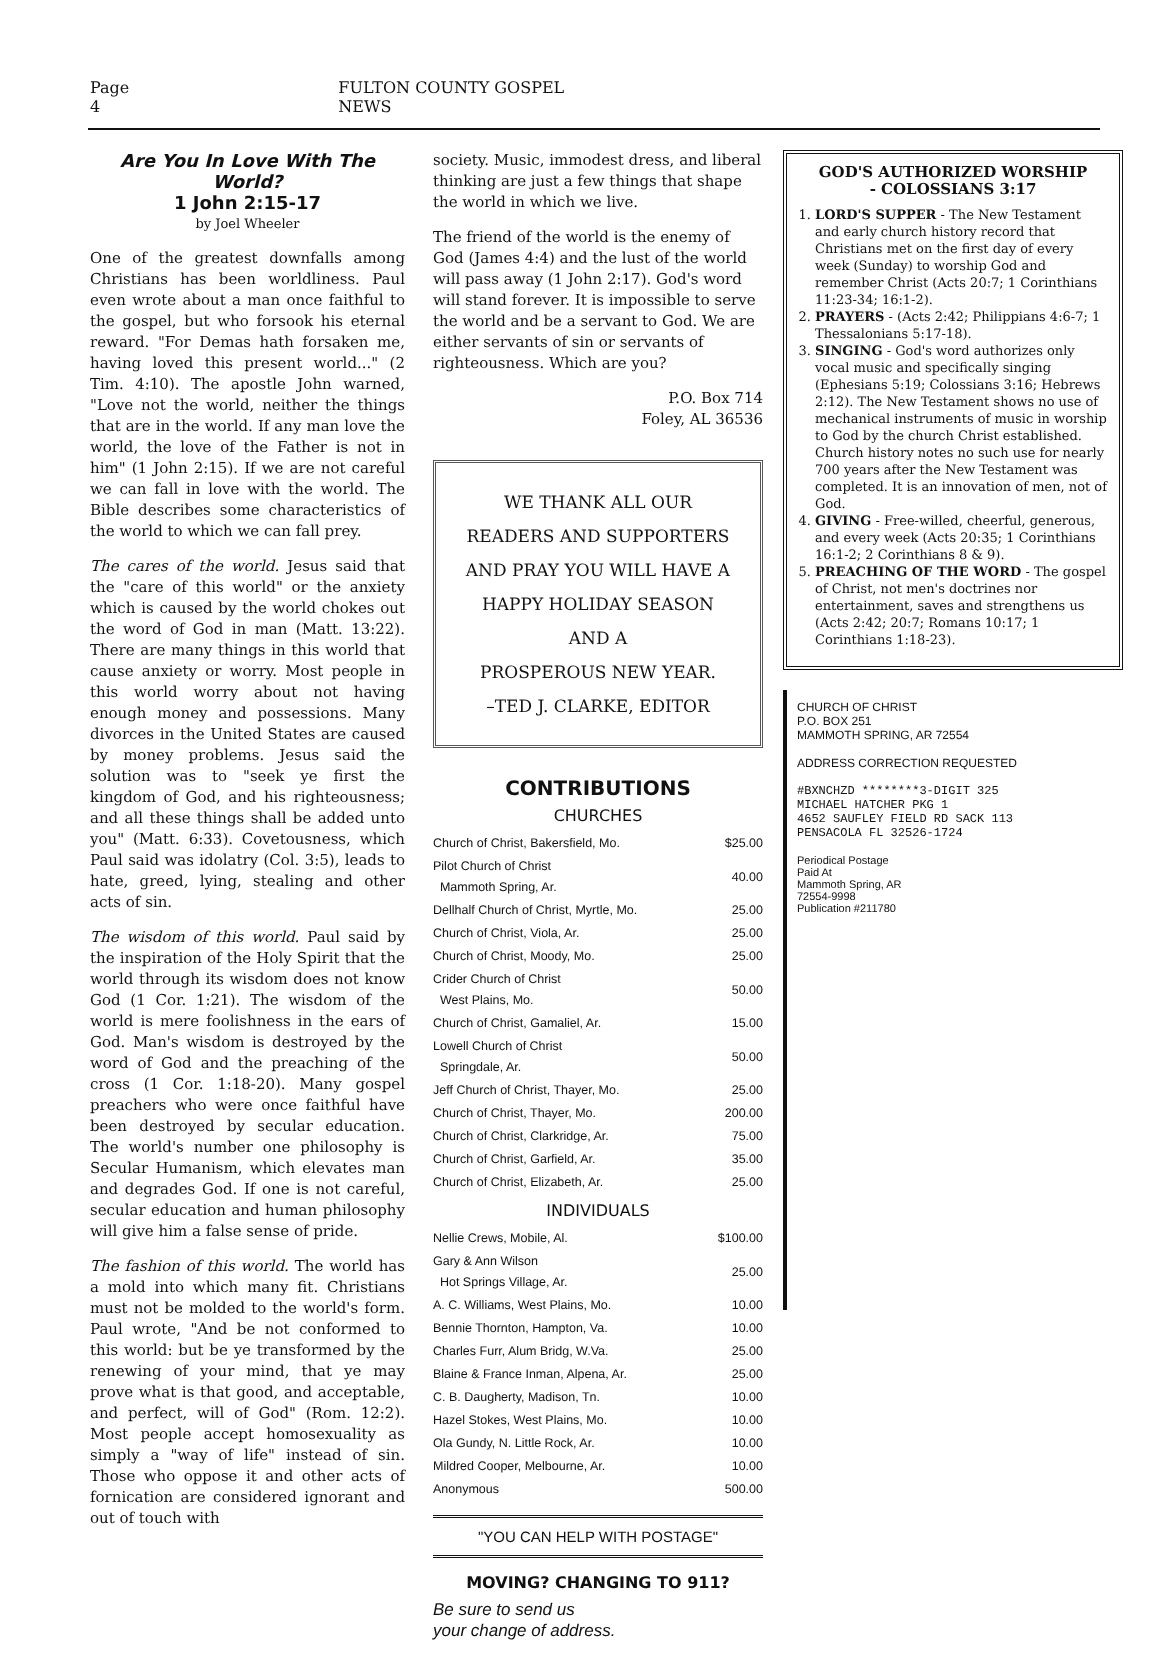Page 4 FULTON COUNTY GOSPEL NEWS
Are You In Love With The World?
1 John 2:15-17
by Joel Wheeler
One of the greatest downfalls among Christians has been worldliness. Paul even wrote about a man once faithful to the gospel, but who forsook his eternal reward. "For Demas hath forsaken me, having loved this present world..." (2 Tim. 4:10). The apostle John warned, "Love not the world, neither the things that are in the world. If any man love the world, the love of the Father is not in him" (1 John 2:15). If we are not careful we can fall in love with the world. The Bible describes some characteristics of the world to which we can fall prey.
The cares of the world. Jesus said that the "care of this world" or the anxiety which is caused by the world chokes out the word of God in man (Matt. 13:22). There are many things in this world that cause anxiety or worry. Most people in this world worry about not having enough money and possessions. Many divorces in the United States are caused by money problems. Jesus said the solution was to "seek ye first the kingdom of God, and his righteousness; and all these things shall be added unto you" (Matt. 6:33). Covetousness, which Paul said was idolatry (Col. 3:5), leads to hate, greed, lying, stealing and other acts of sin.
The wisdom of this world. Paul said by the inspiration of the Holy Spirit that the world through its wisdom does not know God (1 Cor. 1:21). The wisdom of the world is mere foolishness in the ears of God. Man's wisdom is destroyed by the word of God and the preaching of the cross (1 Cor. 1:18-20). Many gospel preachers who were once faithful have been destroyed by secular education. The world's number one philosophy is Secular Humanism, which elevates man and degrades God. If one is not careful, secular education and human philosophy will give him a false sense of pride.
The fashion of this world. The world has a mold into which many fit. Christians must not be molded to the world's form. Paul wrote, "And be not conformed to this world: but be ye transformed by the renewing of your mind, that ye may prove what is that good, and acceptable, and perfect, will of God" (Rom. 12:2). Most people accept homosexuality as simply a "way of life" instead of sin. Those who oppose it and other acts of fornication are considered ignorant and out of touch with
society. Music, immodest dress, and liberal thinking are just a few things that shape the world in which we live.
The friend of the world is the enemy of God (James 4:4) and the lust of the world will pass away (1 John 2:17). God's word will stand forever. It is impossible to serve the world and be a servant to God. We are either servants of sin or servants of righteousness. Which are you?
P.O. Box 714
Foley, AL 36536
WE THANK ALL OUR
READERS AND SUPPORTERS
AND PRAY YOU WILL HAVE A
HAPPY HOLIDAY SEASON
AND A
PROSPEROUS NEW YEAR.
–TED J. CLARKE, EDITOR
CONTRIBUTIONS
CHURCHES
| Church of Christ, Bakersfield, Mo. | $25.00 |
| Pilot Church of Christ Mammoth Spring, Ar. | 40.00 |
| Dellhalf Church of Christ, Myrtle, Mo. | 25.00 |
| Church of Christ, Viola, Ar. | 25.00 |
| Church of Christ, Moody, Mo. | 25.00 |
| Crider Church of Christ West Plains, Mo. | 50.00 |
| Church of Christ, Gamaliel, Ar. | 15.00 |
| Lowell Church of Christ Springdale, Ar. | 50.00 |
| Jeff Church of Christ, Thayer, Mo. | 25.00 |
| Church of Christ, Thayer, Mo. | 200.00 |
| Church of Christ, Clarkridge, Ar. | 75.00 |
| Church of Christ, Garfield, Ar. | 35.00 |
| Church of Christ, Elizabeth, Ar. | 25.00 |
INDIVIDUALS
| Nellie Crews, Mobile, Al. | $100.00 |
| Gary & Ann Wilson Hot Springs Village, Ar. | 25.00 |
| A. C. Williams, West Plains, Mo. | 10.00 |
| Bennie Thornton, Hampton, Va. | 10.00 |
| Charles Furr, Alum Bridg, W.Va. | 25.00 |
| Blaine & France Inman, Alpena, Ar. | 25.00 |
| C. B. Daugherty, Madison, Tn. | 10.00 |
| Hazel Stokes, West Plains, Mo. | 10.00 |
| Ola Gundy, N. Little Rock, Ar. | 10.00 |
| Mildred Cooper, Melbourne, Ar. | 10.00 |
| Anonymous | 500.00 |
"YOU CAN HELP WITH POSTAGE"
MOVING? CHANGING TO 911?
Be sure to send us
your change of address.
GOD'S AUTHORIZED WORSHIP
- COLOSSIANS 3:17
1. LORD'S SUPPER - The New Testament and early church history record that Christians met on the first day of every week (Sunday) to worship God and remember Christ (Acts 20:7; 1 Corinthians 11:23-34; 16:1-2).
2. PRAYERS - (Acts 2:42; Philippians 4:6-7; 1 Thessalonians 5:17-18).
3. SINGING - God's word authorizes only vocal music and specifically singing (Ephesians 5:19; Colossians 3:16; Hebrews 2:12). The New Testament shows no use of mechanical instruments of music in worship to God by the church Christ established. Church history notes no such use for nearly 700 years after the New Testament was completed. It is an innovation of men, not of God.
4. GIVING - Free-willed, cheerful, generous, and every week (Acts 20:35; 1 Corinthians 16:1-2; 2 Corinthians 8 & 9).
5. PREACHING OF THE WORD - The gospel of Christ, not men's doctrines nor entertainment, saves and strengthens us (Acts 2:42; 20:7; Romans 10:17; 1 Corinthians 1:18-23).
CHURCH OF CHRIST
P.O. BOX 251
MAMMOTH SPRING, AR 72554
ADDRESS CORRECTION REQUESTED
#BXNCHZD ********3-DIGIT 325
MICHAEL HATCHER PKG 1
4652 SAUFLEY FIELD RD SACK 113
PENSACOLA FL 32526-1724
Periodical Postage
Paid At
Mammoth Spring, AR
72554-9998
Publication #211780